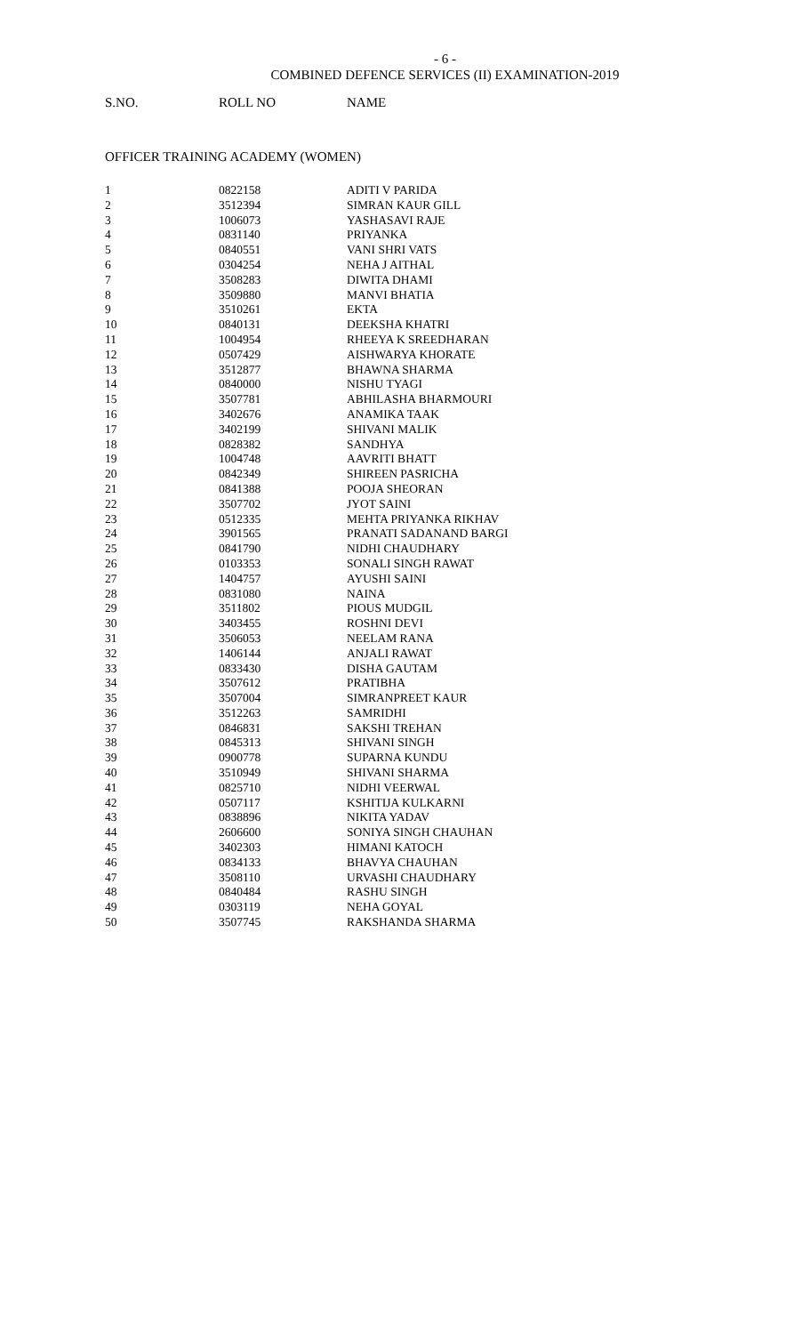- 6 -
COMBINED DEFENCE SERVICES (II) EXAMINATION-2019
S.NO. ROLL NO NAME
OFFICER TRAINING ACADEMY (WOMEN)
| 1 | 0822158 | ADITI V PARIDA |
| 2 | 3512394 | SIMRAN KAUR GILL |
| 3 | 1006073 | YASHASAVI RAJE |
| 4 | 0831140 | PRIYANKA |
| 5 | 0840551 | VANI SHRI VATS |
| 6 | 0304254 | NEHA J AITHAL |
| 7 | 3508283 | DIWITA DHAMI |
| 8 | 3509880 | MANVI BHATIA |
| 9 | 3510261 | EKTA |
| 10 | 0840131 | DEEKSHA KHATRI |
| 11 | 1004954 | RHEEYA K SREEDHARAN |
| 12 | 0507429 | AISHWARYA KHORATE |
| 13 | 3512877 | BHAWNA SHARMA |
| 14 | 0840000 | NISHU TYAGI |
| 15 | 3507781 | ABHILASHA BHARMOURI |
| 16 | 3402676 | ANAMIKA TAAK |
| 17 | 3402199 | SHIVANI MALIK |
| 18 | 0828382 | SANDHYA |
| 19 | 1004748 | AAVRITI BHATT |
| 20 | 0842349 | SHIREEN PASRICHA |
| 21 | 0841388 | POOJA SHEORAN |
| 22 | 3507702 | JYOT SAINI |
| 23 | 0512335 | MEHTA PRIYANKA RIKHAV |
| 24 | 3901565 | PRANATI SADANAND BARGI |
| 25 | 0841790 | NIDHI CHAUDHARY |
| 26 | 0103353 | SONALI SINGH RAWAT |
| 27 | 1404757 | AYUSHI SAINI |
| 28 | 0831080 | NAINA |
| 29 | 3511802 | PIOUS MUDGIL |
| 30 | 3403455 | ROSHNI DEVI |
| 31 | 3506053 | NEELAM RANA |
| 32 | 1406144 | ANJALI RAWAT |
| 33 | 0833430 | DISHA GAUTAM |
| 34 | 3507612 | PRATIBHA |
| 35 | 3507004 | SIMRANPREET KAUR |
| 36 | 3512263 | SAMRIDHI |
| 37 | 0846831 | SAKSHI TREHAN |
| 38 | 0845313 | SHIVANI SINGH |
| 39 | 0900778 | SUPARNA KUNDU |
| 40 | 3510949 | SHIVANI SHARMA |
| 41 | 0825710 | NIDHI VEERWAL |
| 42 | 0507117 | KSHITIJA KULKARNI |
| 43 | 0838896 | NIKITA YADAV |
| 44 | 2606600 | SONIYA SINGH CHAUHAN |
| 45 | 3402303 | HIMANI KATOCH |
| 46 | 0834133 | BHAVYA CHAUHAN |
| 47 | 3508110 | URVASHI CHAUDHARY |
| 48 | 0840484 | RASHU SINGH |
| 49 | 0303119 | NEHA GOYAL |
| 50 | 3507745 | RAKSHANDA SHARMA |